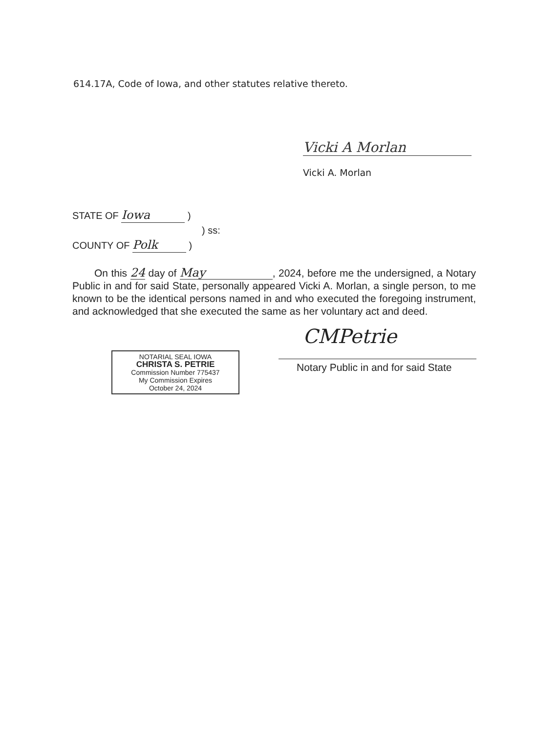614.17A, Code of Iowa, and other statutes relative thereto.
Vicki A Morlan
Vicki A. Morlan
STATE OF Iowa )
) ss:
COUNTY OF Polk )
On this 24 day of May, 2024, before me the undersigned, a Notary Public in and for said State, personally appeared Vicki A. Morlan, a single person, to me known to be the identical persons named in and who executed the foregoing instrument, and acknowledged that she executed the same as her voluntary act and deed.
NOTARIAL SEAL IOWA
CHRISTA S. PETRIE
Commission Number 775437
My Commission Expires
October 24, 2024
CMPetrie
Notary Public in and for said State